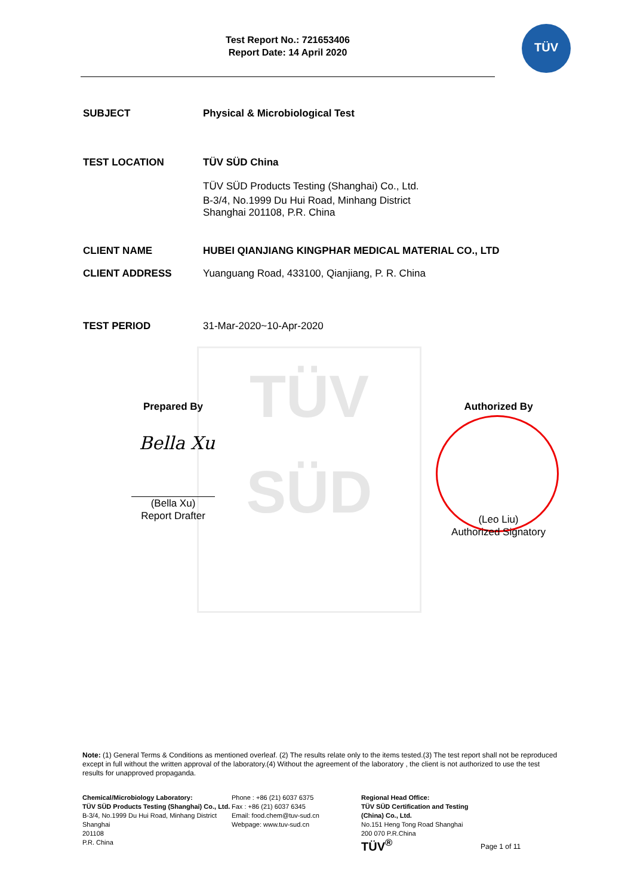TÜV
SÜD
Test Report No.: 721653406
Report Date: 14 April 2020
TÜV
SUBJECT Physical & Microbiological Test
TEST LOCATION TÜV SÜD China
TÜV SÜD Products Testing (Shanghai) Co., Ltd.
B-3/4, No.1999 Du Hui Road, Minhang District
Shanghai 201108, P.R. China
CLIENT NAME HUBEI QIANJIANG KINGPHAR MEDICAL MATERIAL CO., LTD
CLIENT ADDRESS Yuanguang Road, 433100, Qianjiang, P. R. China
TEST PERIOD 31-Mar-2020~10-Apr-2020
Prepared By
Bella Xu
(Bella Xu)
Report Drafter
Authorized By
(Leo Liu)
Authorized Signatory
Note: (1) General Terms & Conditions as mentioned overleaf. (2) The results relate only to the items tested.(3) The test report shall not be reproduced except in full without the written approval of the laboratory.(4) Without the agreement of the laboratory , the client is not authorized to use the test results for unapproved propaganda.
Chemical/Microbiology Laboratory:
TÜV SÜD Products Testing (Shanghai) Co., Ltd.
B-3/4, No.1999 Du Hui Road, Minhang District
Shanghai
201108
P.R. China
Phone : +86 (21) 6037 6375
Fax : +86 (21) 6037 6345
Email: food.chem@tuv-sud.cn
Webpage: www.tuv-sud.cn
Regional Head Office:
TÜV SÜD Certification and Testing (China) Co., Ltd.
No.151 Heng Tong Road Shanghai
200 070 P.R.China
TÜV<sup>®</sup>
Page 1 of 11